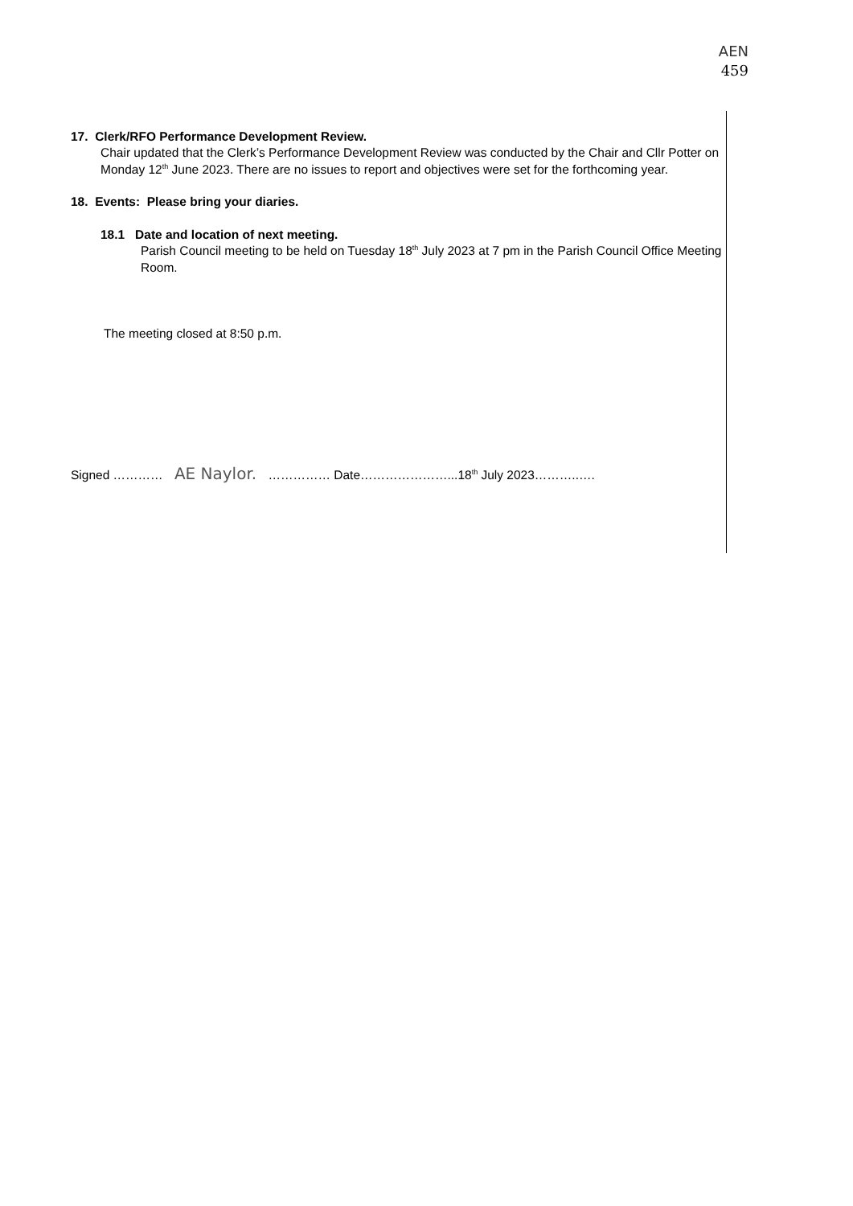AEN
459
17. Clerk/RFO Performance Development Review.
Chair updated that the Clerk’s Performance Development Review was conducted by the Chair and Cllr Potter on Monday 12<sup>th</sup> June 2023. There are no issues to report and objectives were set for the forthcoming year.
18. Events: Please bring your diaries.
18.1 Date and location of next meeting.
Parish Council meeting to be held on Tuesday 18<sup>th</sup> July 2023 at 7 pm in the Parish Council Office Meeting Room.
The meeting closed at 8:50 p.m.
Signed ………… AE Naylor. …………… Date…………………...18<sup>th</sup> July 2023………..….